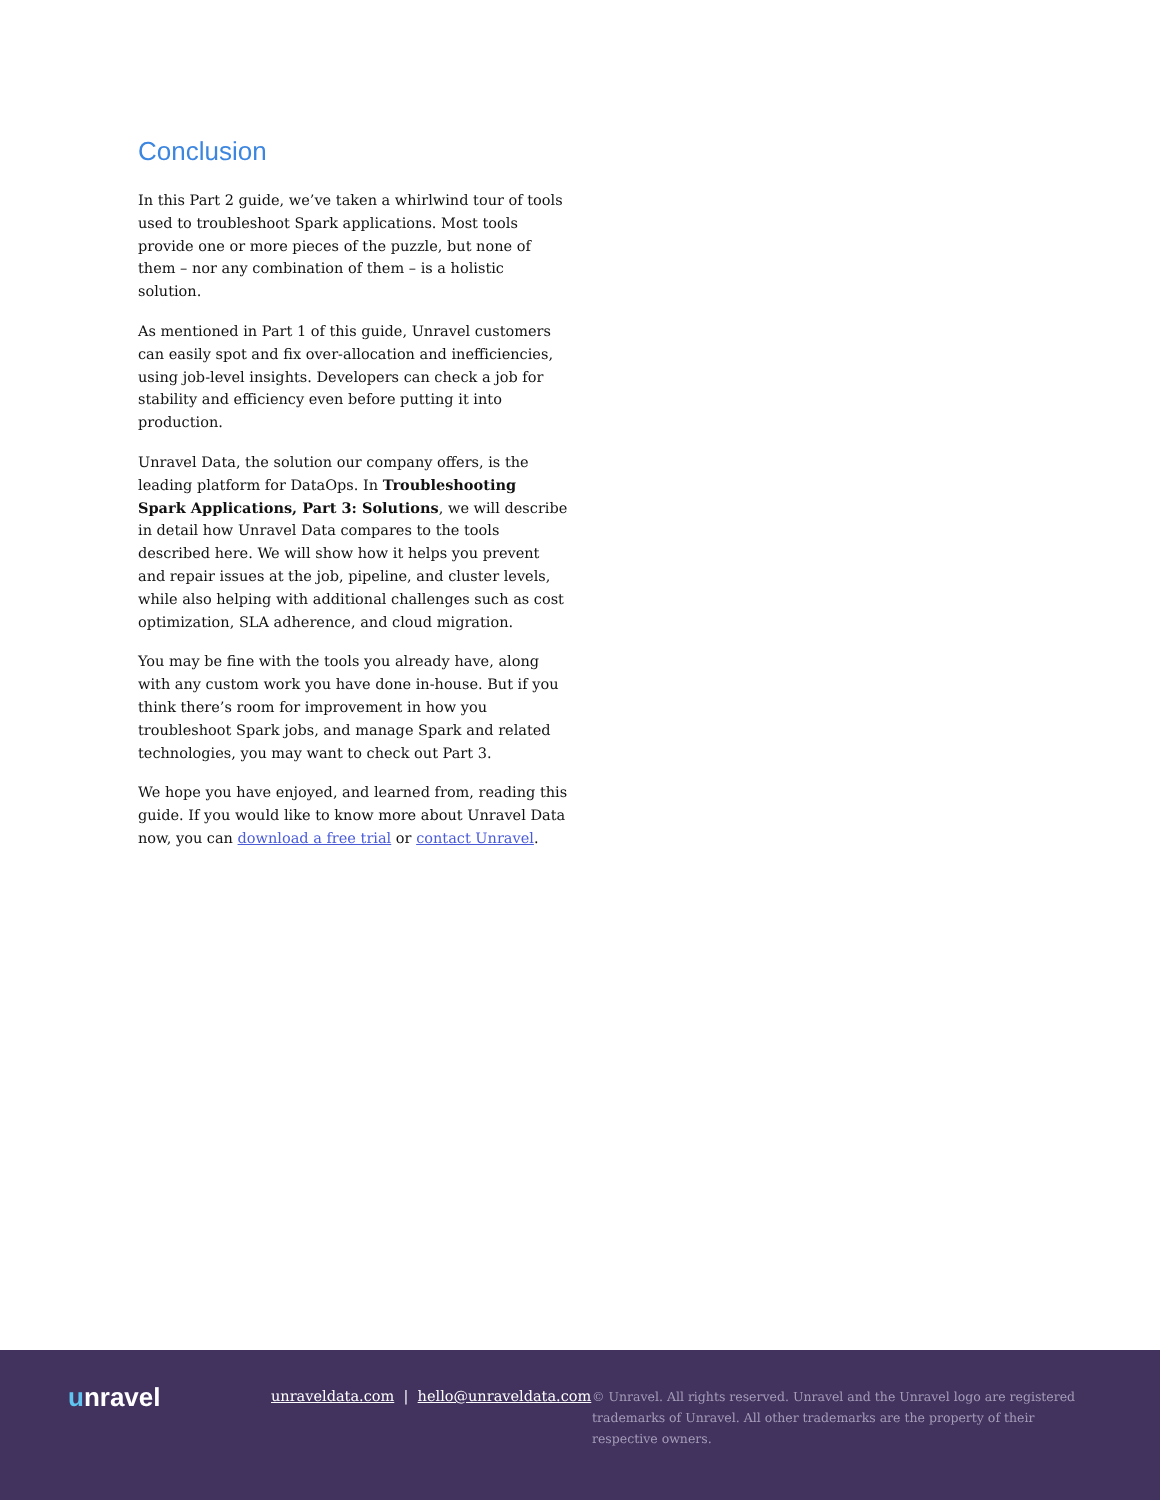Conclusion
In this Part 2 guide, we’ve taken a whirlwind tour of tools used to troubleshoot Spark applications. Most tools provide one or more pieces of the puzzle, but none of them – nor any combination of them – is a holistic solution.
As mentioned in Part 1 of this guide, Unravel customers can easily spot and fix over-allocation and inefficiencies, using job-level insights. Developers can check a job for stability and efficiency even before putting it into production.
Unravel Data, the solution our company offers, is the leading platform for DataOps. In Troubleshooting Spark Applications, Part 3: Solutions, we will describe in detail how Unravel Data compares to the tools described here. We will show how it helps you prevent and repair issues at the job, pipeline, and cluster levels, while also helping with additional challenges such as cost optimization, SLA adherence, and cloud migration.
You may be fine with the tools you already have, along with any custom work you have done in-house. But if you think there’s room for improvement in how you troubleshoot Spark jobs, and manage Spark and related technologies, you may want to check out Part 3.
We hope you have enjoyed, and learned from, reading this guide. If you would like to know more about Unravel Data now, you can download a free trial or contact Unravel.
unravel
unraveldata.com | hello@unraveldata.com
© Unravel. All rights reserved. Unravel and the Unravel logo are registered trademarks of Unravel. All other trademarks are the property of their respective owners.